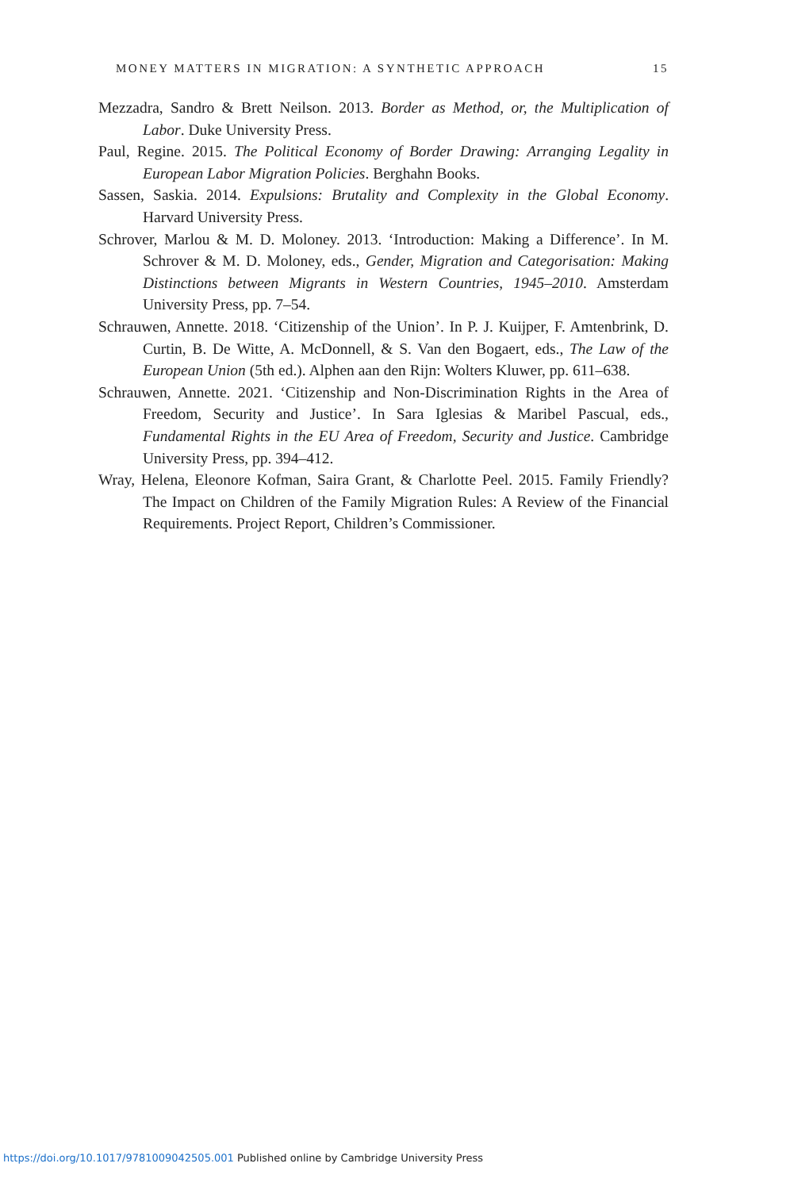MONEY MATTERS IN MIGRATION: A SYNTHETIC APPROACH 15
Mezzadra, Sandro & Brett Neilson. 2013. Border as Method, or, the Multiplication of Labor. Duke University Press.
Paul, Regine. 2015. The Political Economy of Border Drawing: Arranging Legality in European Labor Migration Policies. Berghahn Books.
Sassen, Saskia. 2014. Expulsions: Brutality and Complexity in the Global Economy. Harvard University Press.
Schrover, Marlou & M. D. Moloney. 2013. ‘Introduction: Making a Difference’. In M. Schrover & M. D. Moloney, eds., Gender, Migration and Categorisation: Making Distinctions between Migrants in Western Countries, 1945–2010. Amsterdam University Press, pp. 7–54.
Schrauwen, Annette. 2018. ‘Citizenship of the Union’. In P. J. Kuijper, F. Amtenbrink, D. Curtin, B. De Witte, A. McDonnell, & S. Van den Bogaert, eds., The Law of the European Union (5th ed.). Alphen aan den Rijn: Wolters Kluwer, pp. 611–638.
Schrauwen, Annette. 2021. ‘Citizenship and Non-Discrimination Rights in the Area of Freedom, Security and Justice’. In Sara Iglesias & Maribel Pascual, eds., Fundamental Rights in the EU Area of Freedom, Security and Justice. Cambridge University Press, pp. 394–412.
Wray, Helena, Eleonore Kofman, Saira Grant, & Charlotte Peel. 2015. Family Friendly? The Impact on Children of the Family Migration Rules: A Review of the Financial Requirements. Project Report, Children’s Commissioner.
https://doi.org/10.1017/9781009042505.001 Published online by Cambridge University Press